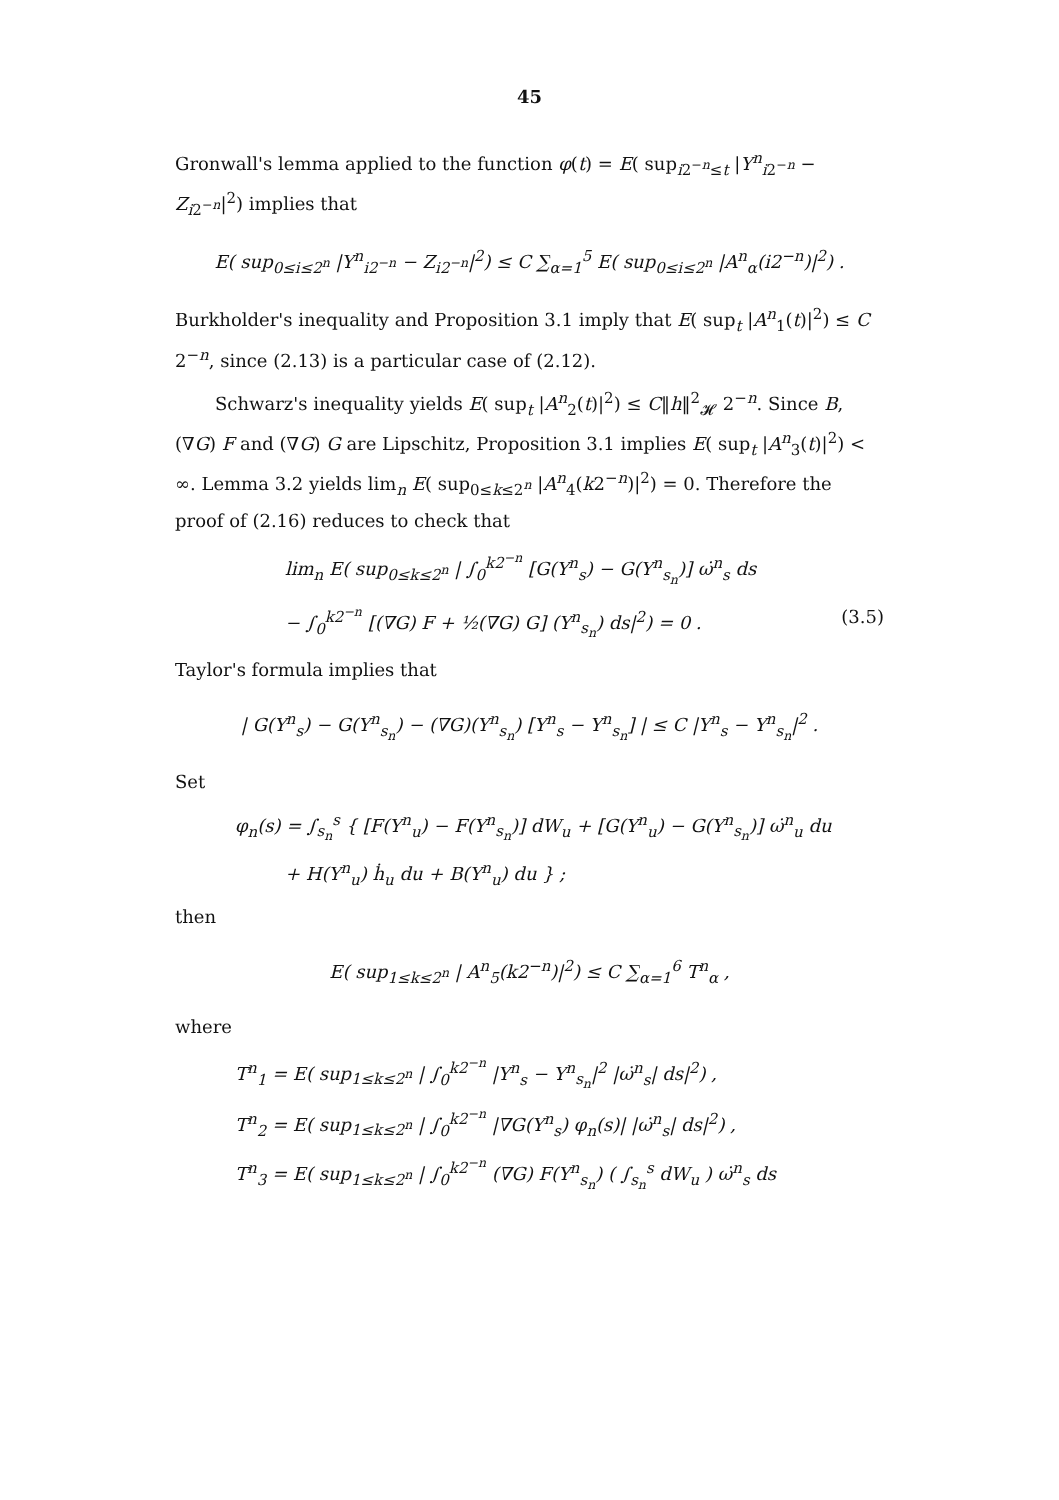45
Gronwall's lemma applied to the function φ(t) = E( sup<sub>i2<sup>−n</sup>≤t</sub> |Y<sup>n</sup><sub>i2<sup>−n</sup></sub> − Z<sub>i2<sup>−n</sup></sub>|<sup>2</sup>) implies that
E( sup<sub>0≤i≤2<sup>n</sup></sub> |Y<sup>n</sup><sub>i2<sup>−n</sup></sub> − Z<sub>i2<sup>−n</sup></sub>|<sup>2</sup>) ≤ C ∑<sub>α=1</sub><sup>5</sup> E( sup<sub>0≤i≤2<sup>n</sup></sub> |A<sup>n</sup><sub>α</sub>(i2<sup>−n</sup>)|<sup>2</sup>) .
Burkholder's inequality and Proposition 3.1 imply that E( sup<sub>t</sub> |A<sup>n</sup><sub>1</sub>(t)|<sup>2</sup>) ≤ C 2<sup>−n</sup>, since (2.13) is a particular case of (2.12).
Schwarz's inequality yields E( sup<sub>t</sub> |A<sup>n</sup><sub>2</sub>(t)|<sup>2</sup>) ≤ C‖h‖<sup>2</sup><sub>𝓗</sub> 2<sup>−n</sup>. Since B, (∇G) F and (∇G) G are Lipschitz, Proposition 3.1 implies E( sup<sub>t</sub> |A<sup>n</sup><sub>3</sub>(t)|<sup>2</sup>) < ∞. Lemma 3.2 yields lim<sub>n</sub> E( sup<sub>0≤k≤2<sup>n</sup></sub> |A<sup>n</sup><sub>4</sub>(k2<sup>−n</sup>)|<sup>2</sup>) = 0. Therefore the proof of (2.16) reduces to check that
lim<sub>n</sub> E( sup<sub>0≤k≤2<sup>n</sup></sub> | ∫<sub>0</sub><sup>k2<sup>−n</sup></sup> [G(Y<sup>n</sup><sub>s</sub>) − G(Y<sup>n</sup><sub>s<sub>n</sub></sub>)] ω̇<sup>n</sup><sub>s</sub> ds
− ∫<sub>0</sub><sup>k2<sup>−n</sup></sup> [(∇G) F + ½(∇G) G] (Y<sup>n</sup><sub>s<sub>n</sub></sub>) ds|<sup>2</sup>) = 0 . (3.5)
Taylor's formula implies that
| G(Y<sup>n</sup><sub>s</sub>) − G(Y<sup>n</sup><sub>s<sub>n</sub></sub>) − (∇G)(Y<sup>n</sup><sub>s<sub>n</sub></sub>) [Y<sup>n</sup><sub>s</sub> − Y<sup>n</sup><sub>s<sub>n</sub></sub>] | ≤ C |Y<sup>n</sup><sub>s</sub> − Y<sup>n</sup><sub>s<sub>n</sub></sub>|<sup>2</sup> .
Set
φ<sub>n</sub>(s) = ∫<sub>s<sub>n</sub></sub><sup>s</sup> { [F(Y<sup>n</sup><sub>u</sub>) − F(Y<sup>n</sup><sub>s<sub>n</sub></sub>)] dW<sub>u</sub> + [G(Y<sup>n</sup><sub>u</sub>) − G(Y<sup>n</sup><sub>s<sub>n</sub></sub>)] ω̇<sup>n</sup><sub>u</sub> du
+ H(Y<sup>n</sup><sub>u</sub>) ḣ<sub>u</sub> du + B(Y<sup>n</sup><sub>u</sub>) du } ;
then
E( sup<sub>1≤k≤2<sup>n</sup></sub> | A<sup>n</sup><sub>5</sub>(k2<sup>−n</sup>)|<sup>2</sup>) ≤ C ∑<sub>α=1</sub><sup>6</sup> T<sup>n</sup><sub>α</sub> ,
where
T<sup>n</sup><sub>1</sub> = E( sup<sub>1≤k≤2<sup>n</sup></sub> | ∫<sub>0</sub><sup>k2<sup>−n</sup></sup> |Y<sup>n</sup><sub>s</sub> − Y<sup>n</sup><sub>s<sub>n</sub></sub>|<sup>2</sup> |ω̇<sup>n</sup><sub>s</sub>| ds|<sup>2</sup>) ,
T<sup>n</sup><sub>2</sub> = E( sup<sub>1≤k≤2<sup>n</sup></sub> | ∫<sub>0</sub><sup>k2<sup>−n</sup></sup> |∇G(Y<sup>n</sup><sub>s</sub>) φ<sub>n</sub>(s)| |ω̇<sup>n</sup><sub>s</sub>| ds|<sup>2</sup>) ,
T<sup>n</sup><sub>3</sub> = E( sup<sub>1≤k≤2<sup>n</sup></sub> | ∫<sub>0</sub><sup>k2<sup>−n</sup></sup> (∇G) F(Y<sup>n</sup><sub>s<sub>n</sub></sub>) ( ∫<sub>s<sub>n</sub></sub><sup>s</sup> dW<sub>u</sub> ) ω̇<sup>n</sup><sub>s</sub> ds